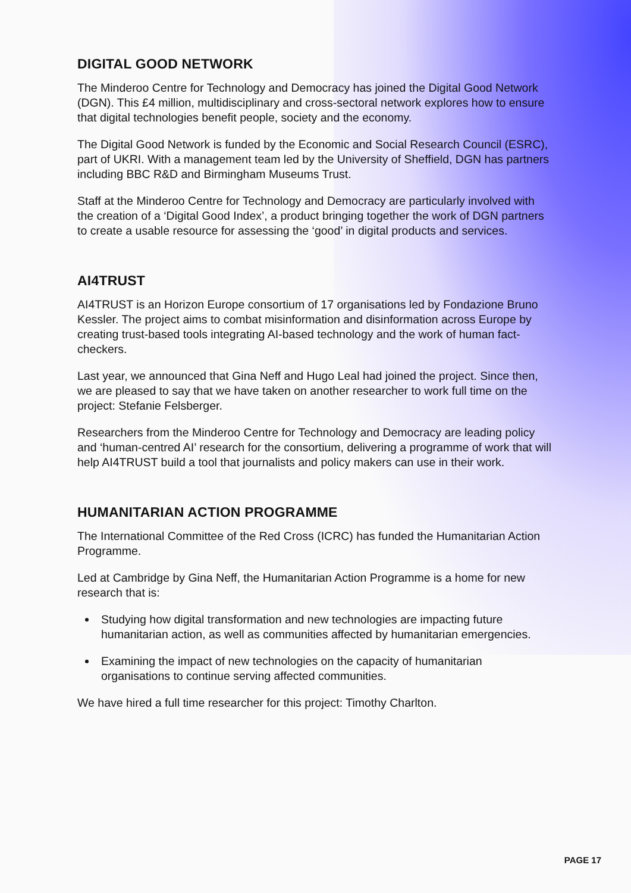DIGITAL GOOD NETWORK
The Minderoo Centre for Technology and Democracy has joined the Digital Good Network (DGN). This £4 million, multidisciplinary and cross-sectoral network explores how to ensure that digital technologies benefit people, society and the economy.
The Digital Good Network is funded by the Economic and Social Research Council (ESRC), part of UKRI. With a management team led by the University of Sheffield, DGN has partners including BBC R&D and Birmingham Museums Trust.
Staff at the Minderoo Centre for Technology and Democracy are particularly involved with the creation of a ‘Digital Good Index’, a product bringing together the work of DGN partners to create a usable resource for assessing the ‘good’ in digital products and services.
AI4TRUST
AI4TRUST is an Horizon Europe consortium of 17 organisations led by Fondazione Bruno Kessler. The project aims to combat misinformation and disinformation across Europe by creating trust-based tools integrating AI-based technology and the work of human fact-checkers.
Last year, we announced that Gina Neff and Hugo Leal had joined the project. Since then, we are pleased to say that we have taken on another researcher to work full time on the project: Stefanie Felsberger.
Researchers from the Minderoo Centre for Technology and Democracy are leading policy and ‘human-centred AI’ research for the consortium, delivering a programme of work that will help AI4TRUST build a tool that journalists and policy makers can use in their work.
HUMANITARIAN ACTION PROGRAMME
The International Committee of the Red Cross (ICRC) has funded the Humanitarian Action Programme.
Led at Cambridge by Gina Neff, the Humanitarian Action Programme is a home for new research that is:
Studying how digital transformation and new technologies are impacting future humanitarian action, as well as communities affected by humanitarian emergencies.
Examining the impact of new technologies on the capacity of humanitarian organisations to continue serving affected communities.
We have hired a full time researcher for this project: Timothy Charlton.
PAGE 17